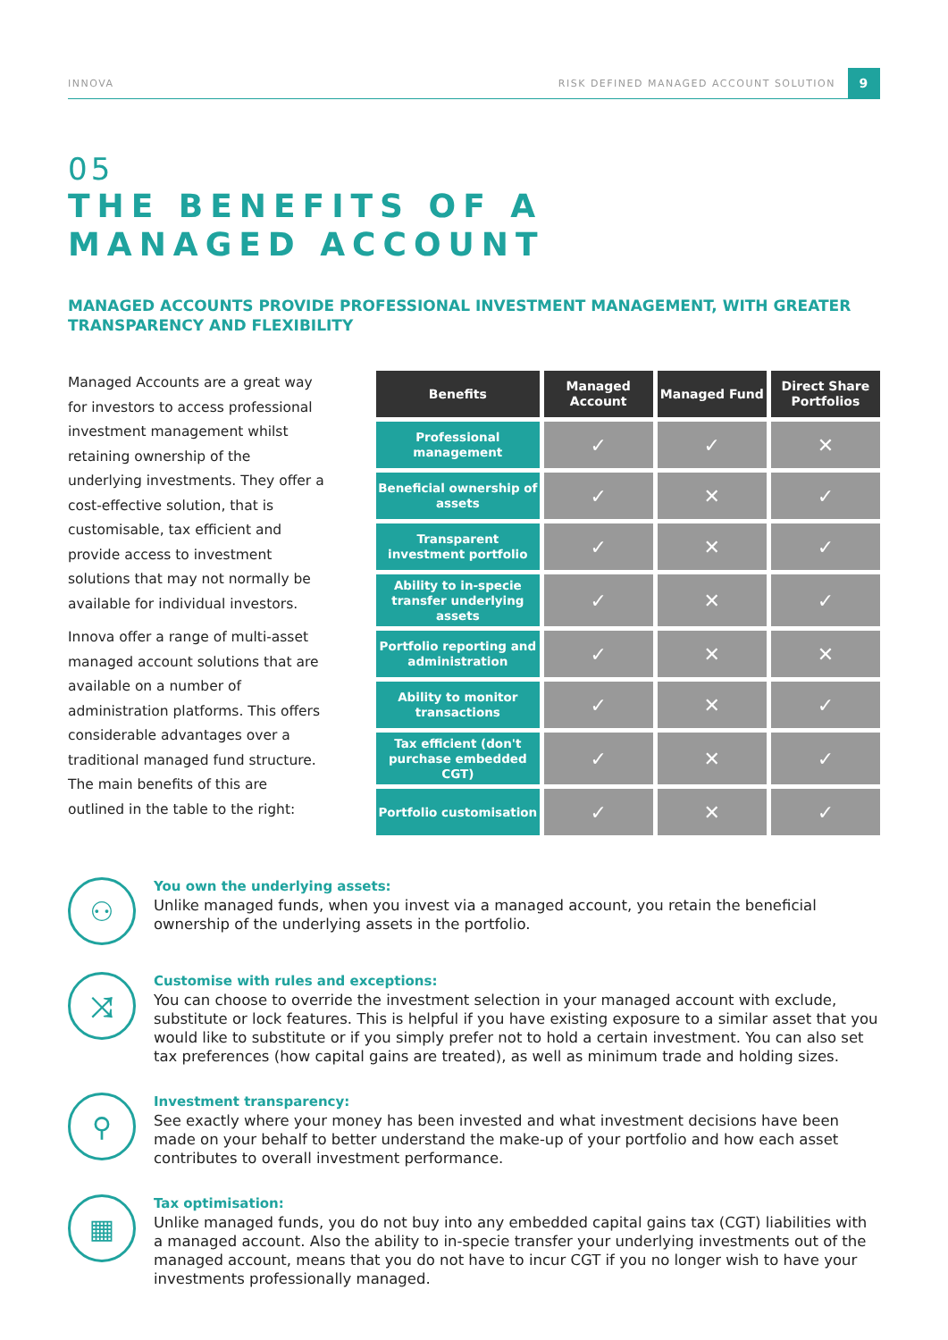INNOVA RISK DEFINED MANAGED ACCOUNT SOLUTION 9
05
THE BENEFITS OF A
MANAGED ACCOUNT
MANAGED ACCOUNTS PROVIDE PROFESSIONAL INVESTMENT MANAGEMENT, WITH GREATER TRANSPARENCY AND FLEXIBILITY
Managed Accounts are a great way for investors to access professional investment management whilst retaining ownership of the underlying investments. They offer a cost-effective solution, that is customisable, tax efficient and provide access to investment solutions that may not normally be available for individual investors.
Innova offer a range of multi-asset managed account solutions that are available on a number of administration platforms. This offers considerable advantages over a traditional managed fund structure. The main benefits of this are outlined in the table to the right:
| Benefits | Managed Account | Managed Fund | Direct Share Portfolios |
| --- | --- | --- | --- |
| Professional management | ✓ | ✓ | ✕ |
| Beneficial ownership of assets | ✓ | ✕ | ✓ |
| Transparent investment portfolio | ✓ | ✕ | ✓ |
| Ability to in-specie transfer underlying assets | ✓ | ✕ | ✓ |
| Portfolio reporting and administration | ✓ | ✕ | ✕ |
| Ability to monitor transactions | ✓ | ✕ | ✓ |
| Tax efficient (don't purchase embedded CGT) | ✓ | ✕ | ✓ |
| Portfolio customisation | ✓ | ✕ | ✓ |
⚇
You own the underlying assets:
Unlike managed funds, when you invest via a managed account, you retain the beneficial ownership of the underlying assets in the portfolio.
⤨
Customise with rules and exceptions:
You can choose to override the investment selection in your managed account with exclude, substitute or lock features. This is helpful if you have existing exposure to a similar asset that you would like to substitute or if you simply prefer not to hold a certain investment. You can also set tax preferences (how capital gains are treated), as well as minimum trade and holding sizes.
⚲
Investment transparency:
See exactly where your money has been invested and what investment decisions have been made on your behalf to better understand the make-up of your portfolio and how each asset contributes to overall investment performance.
▦
Tax optimisation:
Unlike managed funds, you do not buy into any embedded capital gains tax (CGT) liabilities with a managed account. Also the ability to in-specie transfer your underlying investments out of the managed account, means that you do not have to incur CGT if you no longer wish to have your investments professionally managed.